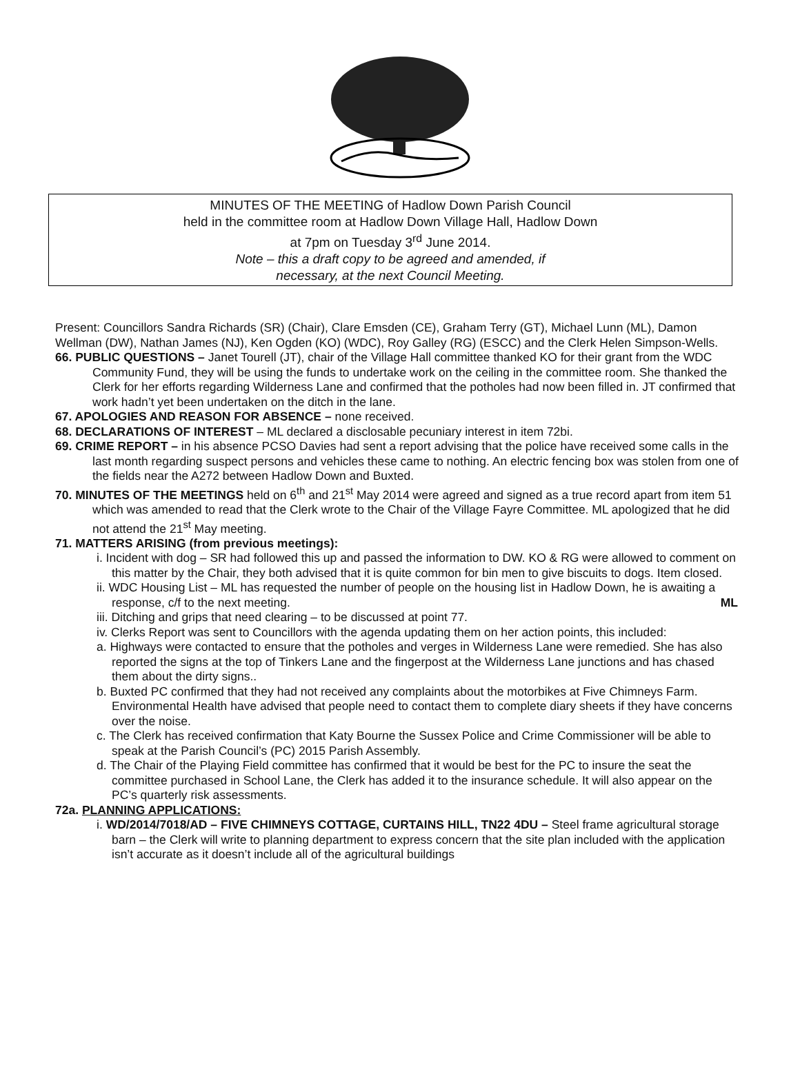MINUTES OF THE MEETING of Hadlow Down Parish Council
held in the committee room at Hadlow Down Village Hall, Hadlow Down
at 7pm on Tuesday 3<sup>rd</sup> June 2014.
Note – this a draft copy to be agreed and amended, if
necessary, at the next Council Meeting.
Present: Councillors Sandra Richards (SR) (Chair), Clare Emsden (CE), Graham Terry (GT), Michael Lunn (ML), Damon Wellman (DW), Nathan James (NJ), Ken Ogden (KO) (WDC), Roy Galley (RG) (ESCC) and the Clerk Helen Simpson-Wells.
66. PUBLIC QUESTIONS – Janet Tourell (JT), chair of the Village Hall committee thanked KO for their grant from the WDC Community Fund, they will be using the funds to undertake work on the ceiling in the committee room. She thanked the Clerk for her efforts regarding Wilderness Lane and confirmed that the potholes had now been filled in. JT confirmed that work hadn’t yet been undertaken on the ditch in the lane.
67. APOLOGIES AND REASON FOR ABSENCE – none received.
68. DECLARATIONS OF INTEREST – ML declared a disclosable pecuniary interest in item 72bi.
69. CRIME REPORT – in his absence PCSO Davies had sent a report advising that the police have received some calls in the last month regarding suspect persons and vehicles these came to nothing. An electric fencing box was stolen from one of the fields near the A272 between Hadlow Down and Buxted.
70. MINUTES OF THE MEETINGS held on 6<sup>th</sup> and 21<sup>st</sup> May 2014 were agreed and signed as a true record apart from item 51 which was amended to read that the Clerk wrote to the Chair of the Village Fayre Committee. ML apologized that he did not attend the 21<sup>st</sup> May meeting.
71. MATTERS ARISING (from previous meetings):
i. Incident with dog – SR had followed this up and passed the information to DW. KO & RG were allowed to comment on this matter by the Chair, they both advised that it is quite common for bin men to give biscuits to dogs. Item closed.
ii. WDC Housing List – ML has requested the number of people on the housing list in Hadlow Down, he is awaiting a response, c/f to the next meeting. ML
iii. Ditching and grips that need clearing – to be discussed at point 77.
iv. Clerks Report was sent to Councillors with the agenda updating them on her action points, this included:
a. Highways were contacted to ensure that the potholes and verges in Wilderness Lane were remedied. She has also reported the signs at the top of Tinkers Lane and the fingerpost at the Wilderness Lane junctions and has chased them about the dirty signs..
b. Buxted PC confirmed that they had not received any complaints about the motorbikes at Five Chimneys Farm. Environmental Health have advised that people need to contact them to complete diary sheets if they have concerns over the noise.
c. The Clerk has received confirmation that Katy Bourne the Sussex Police and Crime Commissioner will be able to speak at the Parish Council’s (PC) 2015 Parish Assembly.
d. The Chair of the Playing Field committee has confirmed that it would be best for the PC to insure the seat the committee purchased in School Lane, the Clerk has added it to the insurance schedule. It will also appear on the PC’s quarterly risk assessments.
72a. PLANNING APPLICATIONS:
i. WD/2014/7018/AD – FIVE CHIMNEYS COTTAGE, CURTAINS HILL, TN22 4DU – Steel frame agricultural storage barn – the Clerk will write to planning department to express concern that the site plan included with the application isn’t accurate as it doesn’t include all of the agricultural buildings